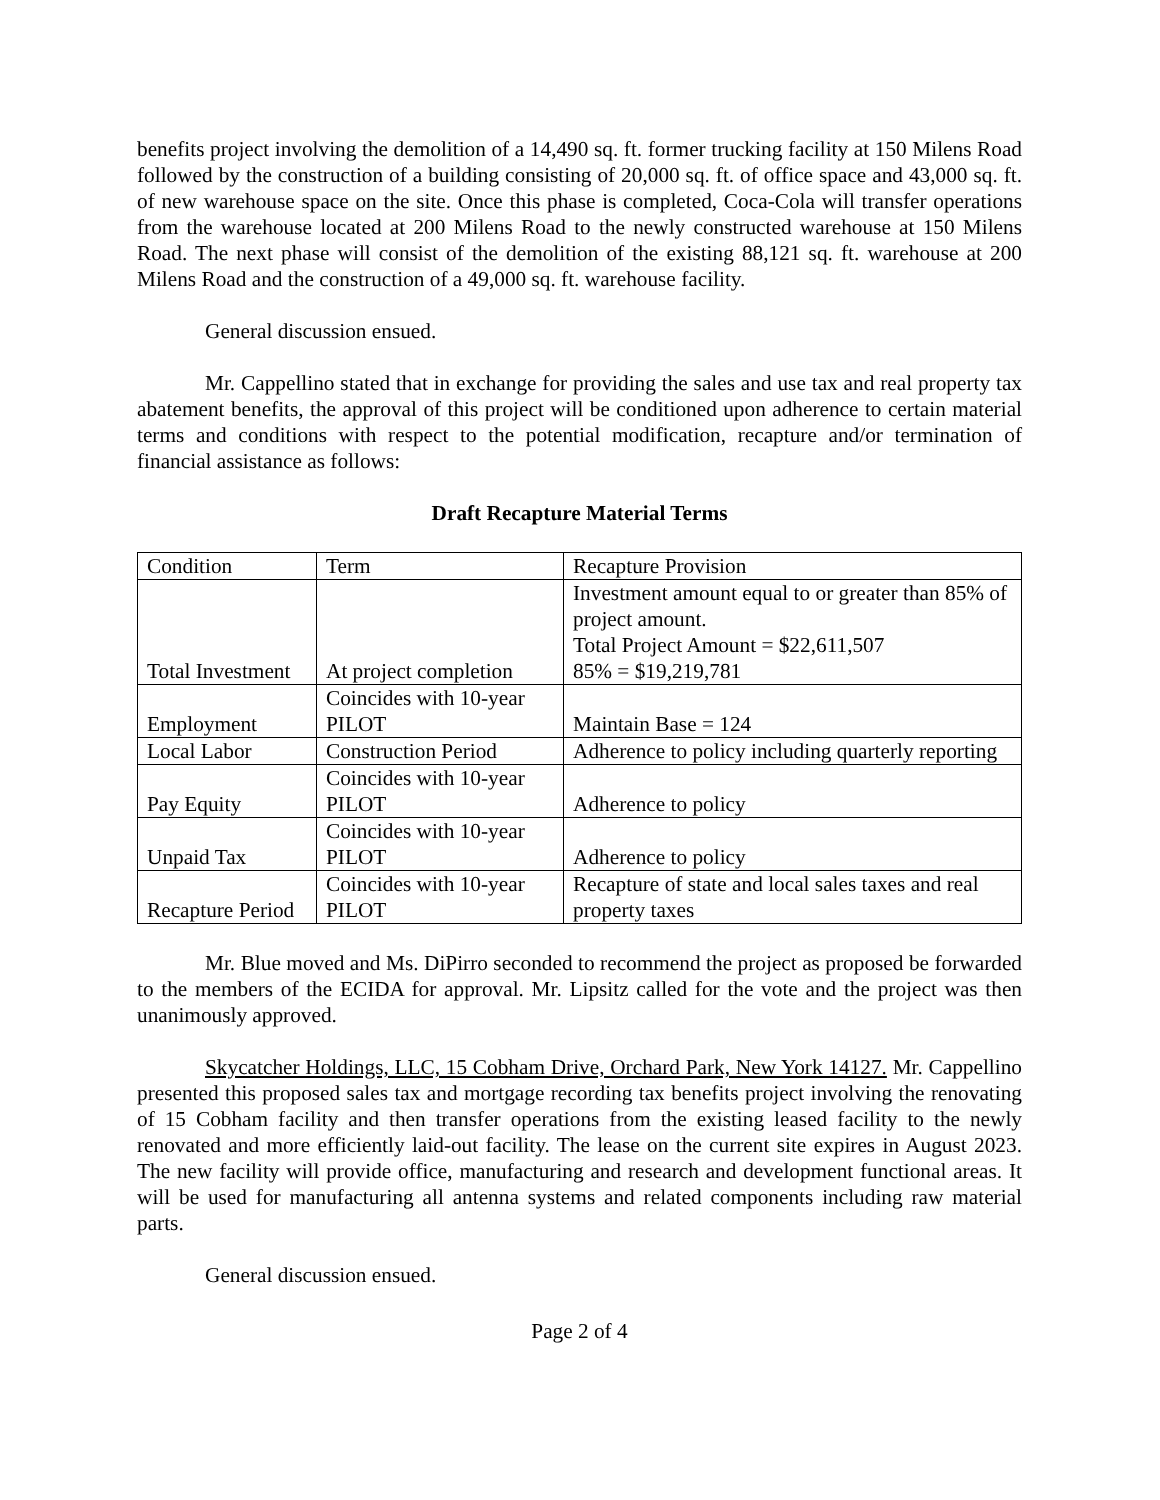benefits project involving the demolition of a 14,490 sq. ft. former trucking facility at 150 Milens Road followed by the construction of a building consisting of 20,000 sq. ft. of office space and 43,000 sq. ft. of new warehouse space on the site. Once this phase is completed, Coca-Cola will transfer operations from the warehouse located at 200 Milens Road to the newly constructed warehouse at 150 Milens Road. The next phase will consist of the demolition of the existing 88,121 sq. ft. warehouse at 200 Milens Road and the construction of a 49,000 sq. ft. warehouse facility.
General discussion ensued.
Mr. Cappellino stated that in exchange for providing the sales and use tax and real property tax abatement benefits, the approval of this project will be conditioned upon adherence to certain material terms and conditions with respect to the potential modification, recapture and/or termination of financial assistance as follows:
Draft Recapture Material Terms
| Condition | Term | Recapture Provision |
| --- | --- | --- |
| Total Investment | At project completion | Investment amount equal to or greater than 85% of project amount. Total Project Amount = $22,611,507 85% = $19,219,781 |
| Employment | Coincides with 10-year PILOT | Maintain Base = 124 |
| Local Labor | Construction Period | Adherence to policy including quarterly reporting |
| Pay Equity | Coincides with 10-year PILOT | Adherence to policy |
| Unpaid Tax | Coincides with 10-year PILOT | Adherence to policy |
| Recapture Period | Coincides with 10-year PILOT | Recapture of state and local sales taxes and real property taxes |
Mr. Blue moved and Ms. DiPirro seconded to recommend the project as proposed be forwarded to the members of the ECIDA for approval. Mr. Lipsitz called for the vote and the project was then unanimously approved.
Skycatcher Holdings, LLC, 15 Cobham Drive, Orchard Park, New York 14127. Mr. Cappellino presented this proposed sales tax and mortgage recording tax benefits project involving the renovating of 15 Cobham facility and then transfer operations from the existing leased facility to the newly renovated and more efficiently laid-out facility. The lease on the current site expires in August 2023. The new facility will provide office, manufacturing and research and development functional areas. It will be used for manufacturing all antenna systems and related components including raw material parts.
General discussion ensued.
Page 2 of 4